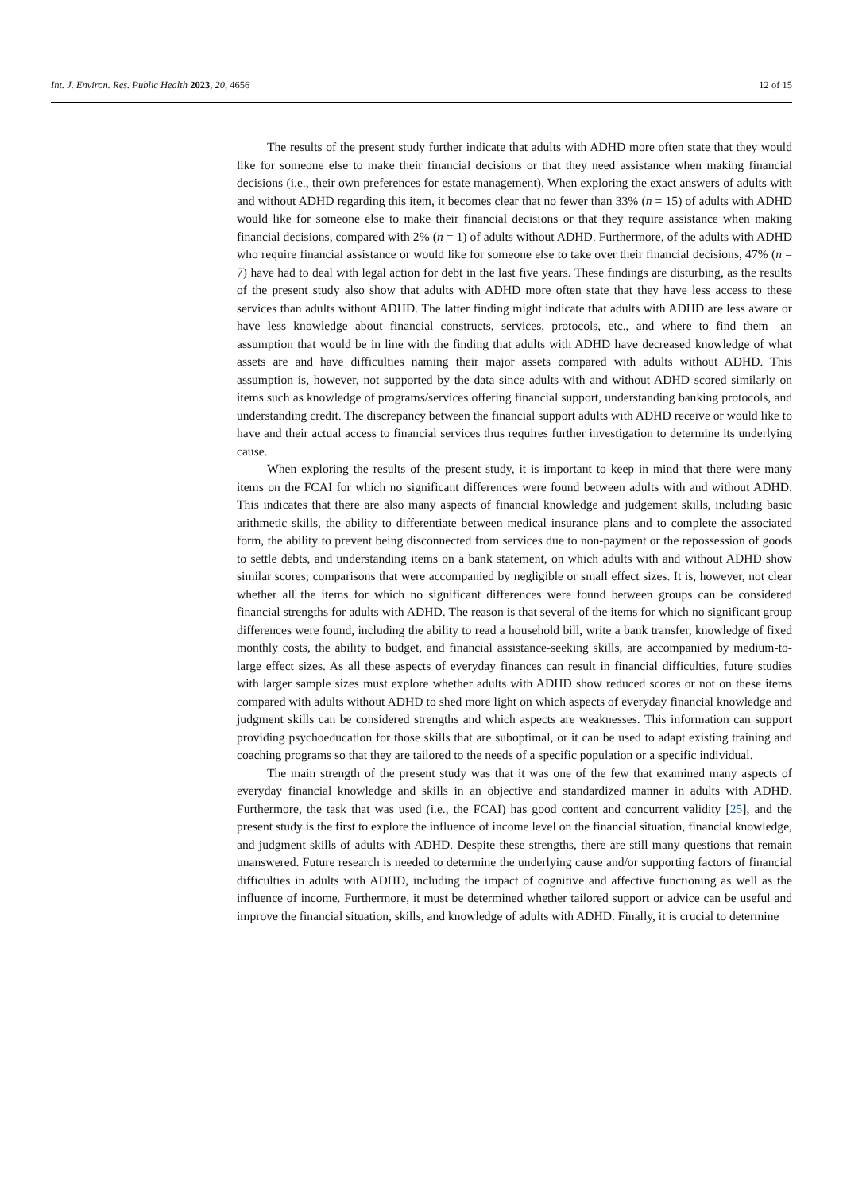Int. J. Environ. Res. Public Health 2023, 20, 4656 12 of 15
The results of the present study further indicate that adults with ADHD more often state that they would like for someone else to make their financial decisions or that they need assistance when making financial decisions (i.e., their own preferences for estate management). When exploring the exact answers of adults with and without ADHD regarding this item, it becomes clear that no fewer than 33% (n = 15) of adults with ADHD would like for someone else to make their financial decisions or that they require assistance when making financial decisions, compared with 2% (n = 1) of adults without ADHD. Furthermore, of the adults with ADHD who require financial assistance or would like for someone else to take over their financial decisions, 47% (n = 7) have had to deal with legal action for debt in the last five years. These findings are disturbing, as the results of the present study also show that adults with ADHD more often state that they have less access to these services than adults without ADHD. The latter finding might indicate that adults with ADHD are less aware or have less knowledge about financial constructs, services, protocols, etc., and where to find them—an assumption that would be in line with the finding that adults with ADHD have decreased knowledge of what assets are and have difficulties naming their major assets compared with adults without ADHD. This assumption is, however, not supported by the data since adults with and without ADHD scored similarly on items such as knowledge of programs/services offering financial support, understanding banking protocols, and understanding credit. The discrepancy between the financial support adults with ADHD receive or would like to have and their actual access to financial services thus requires further investigation to determine its underlying cause.
When exploring the results of the present study, it is important to keep in mind that there were many items on the FCAI for which no significant differences were found between adults with and without ADHD. This indicates that there are also many aspects of financial knowledge and judgement skills, including basic arithmetic skills, the ability to differentiate between medical insurance plans and to complete the associated form, the ability to prevent being disconnected from services due to non-payment or the repossession of goods to settle debts, and understanding items on a bank statement, on which adults with and without ADHD show similar scores; comparisons that were accompanied by negligible or small effect sizes. It is, however, not clear whether all the items for which no significant differences were found between groups can be considered financial strengths for adults with ADHD. The reason is that several of the items for which no significant group differences were found, including the ability to read a household bill, write a bank transfer, knowledge of fixed monthly costs, the ability to budget, and financial assistance-seeking skills, are accompanied by medium-to-large effect sizes. As all these aspects of everyday finances can result in financial difficulties, future studies with larger sample sizes must explore whether adults with ADHD show reduced scores or not on these items compared with adults without ADHD to shed more light on which aspects of everyday financial knowledge and judgment skills can be considered strengths and which aspects are weaknesses. This information can support providing psychoeducation for those skills that are suboptimal, or it can be used to adapt existing training and coaching programs so that they are tailored to the needs of a specific population or a specific individual.
The main strength of the present study was that it was one of the few that examined many aspects of everyday financial knowledge and skills in an objective and standardized manner in adults with ADHD. Furthermore, the task that was used (i.e., the FCAI) has good content and concurrent validity [25], and the present study is the first to explore the influence of income level on the financial situation, financial knowledge, and judgment skills of adults with ADHD. Despite these strengths, there are still many questions that remain unanswered. Future research is needed to determine the underlying cause and/or supporting factors of financial difficulties in adults with ADHD, including the impact of cognitive and affective functioning as well as the influence of income. Furthermore, it must be determined whether tailored support or advice can be useful and improve the financial situation, skills, and knowledge of adults with ADHD. Finally, it is crucial to determine